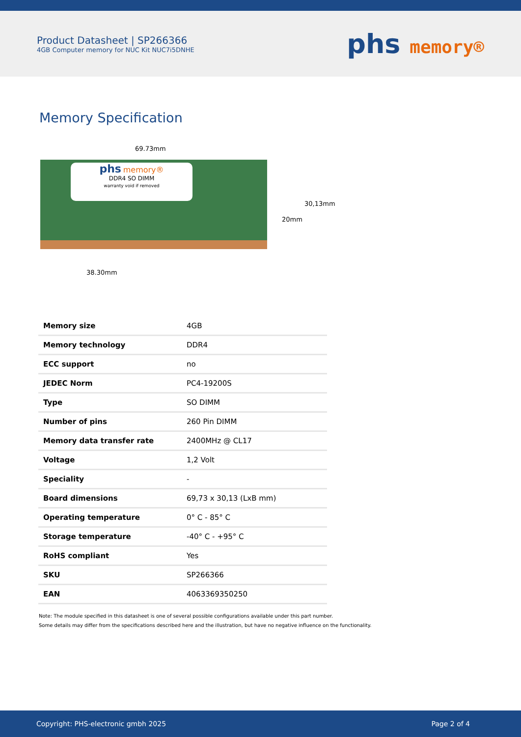Product Datasheet | SP266366
4GB Computer memory for NUC Kit NUC7i5DNHE
phs memory®
Memory Specification
69.73mm
phs memory®
DDR4 SO DIMM
warranty void if removed
30,13mm
20mm
38.30mm
| Memory size | 4GB |
| Memory technology | DDR4 |
| ECC support | no |
| JEDEC Norm | PC4-19200S |
| Type | SO DIMM |
| Number of pins | 260 Pin DIMM |
| Memory data transfer rate | 2400MHz @ CL17 |
| Voltage | 1,2 Volt |
| Speciality | - |
| Board dimensions | 69,73 x 30,13 (LxB mm) |
| Operating temperature | 0° C - 85° C |
| Storage temperature | -40° C - +95° C |
| RoHS compliant | Yes |
| SKU | SP266366 |
| EAN | 4063369350250 |
Note: The module specified in this datasheet is one of several possible configurations available under this part number.
Some details may differ from the specifications described here and the illustration, but have no negative influence on the functionality.
Copyright: PHS-electronic gmbh 2025 Page 2 of 4